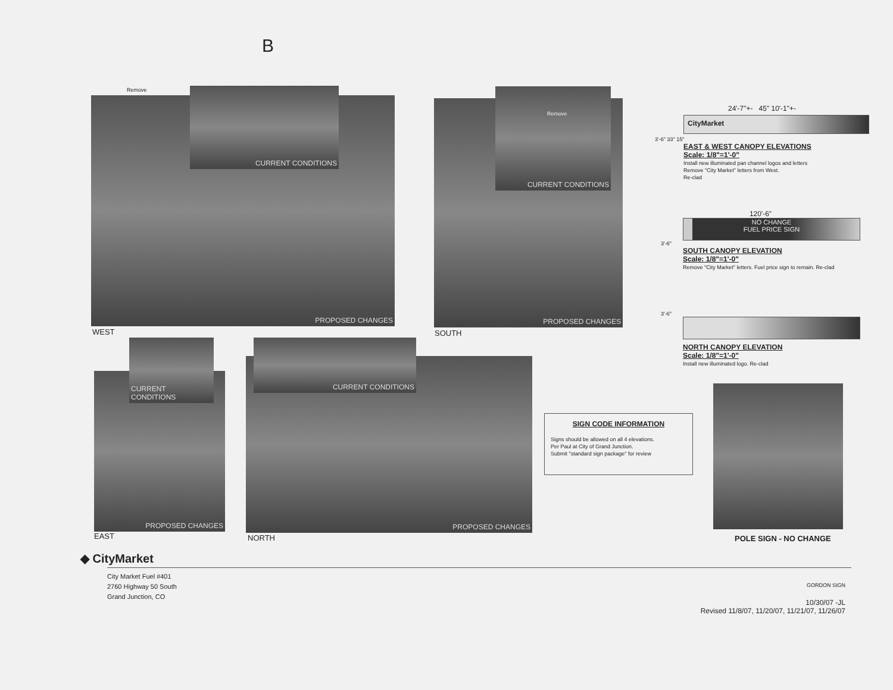B
Remove
PROPOSED CHANGES
CURRENT CONDITIONS
WEST
PROPOSED CHANGES
CURRENT CONDITIONS
Remove
SOUTH
24'-7"+- 45" 10'-1"+-
CityMarket
3'-6" 33" 15"
EAST & WEST CANOPY ELEVATIONS
Scale: 1/8"=1'-0"
Install new illuminated pan channel logos and letters
Remove "City Market" letters from West.
Re-clad
120'-6"
NO CHANGE
FUEL PRICE SIGN
3'-6"
SOUTH CANOPY ELEVATION
Scale: 1/8"=1'-0"
Remove "City Market" letters. Fuel price sign to remain. Re-clad
3'-6"
NORTH CANOPY ELEVATION
Scale: 1/8"=1'-0"
Install new illuminated logo. Re-clad
PROPOSED CHANGES
CURRENT CONDITIONS
EAST
PROPOSED CHANGES
CURRENT CONDITIONS
NORTH
SIGN CODE INFORMATION
Signs should be allowed on all 4 elevations.
Per Paul at City of Grand Junction.
Submit "standard sign package" for review
POLE SIGN - NO CHANGE
◆ CityMarket
City Market Fuel #401
2760 Highway 50 South
Grand Junction, CO
GORDON SIGN
10/30/07 -JL
Revised 11/8/07, 11/20/07, 11/21/07, 11/26/07